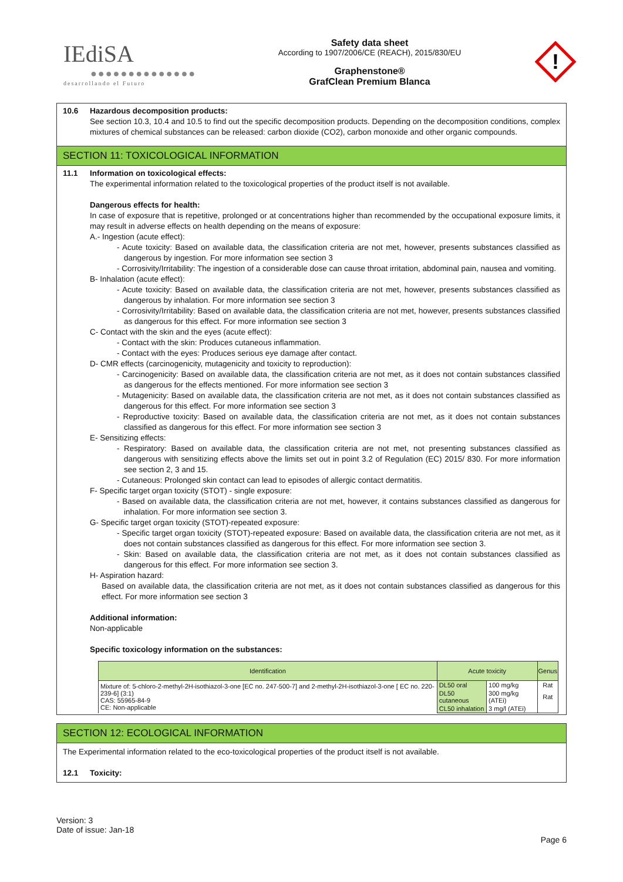IEdiSA
●●●●●●●●●●●●●●
desarrollando el Futuro
Safety data sheet
According to 1907/2006/CE (REACH), 2015/830/EU
Graphenstone®
GrafClean Premium Blanca
!
10.6 Hazardous decomposition products:
See section 10.3, 10.4 and 10.5 to find out the specific decomposition products. Depending on the decomposition conditions, complex mixtures of chemical substances can be released: carbon dioxide (CO2), carbon monoxide and other organic compounds.
SECTION 11: TOXICOLOGICAL INFORMATION
11.1 Information on toxicological effects:
The experimental information related to the toxicological properties of the product itself is not available.
Dangerous effects for health:
In case of exposure that is repetitive, prolonged or at concentrations higher than recommended by the occupational exposure limits, it may result in adverse effects on health depending on the means of exposure:
A.- Ingestion (acute effect):
- Acute toxicity: Based on available data, the classification criteria are not met, however, presents substances classified as dangerous by ingestion. For more information see section 3
- Corrosivity/Irritability: The ingestion of a considerable dose can cause throat irritation, abdominal pain, nausea and vomiting.
B- Inhalation (acute effect):
- Acute toxicity: Based on available data, the classification criteria are not met, however, presents substances classified as dangerous by inhalation. For more information see section 3
- Corrosivity/Irritability: Based on available data, the classification criteria are not met, however, presents substances classified as dangerous for this effect. For more information see section 3
C- Contact with the skin and the eyes (acute effect):
- Contact with the skin: Produces cutaneous inflammation.
- Contact with the eyes: Produces serious eye damage after contact.
D- CMR effects (carcinogenicity, mutagenicity and toxicity to reproduction):
- Carcinogenicity: Based on available data, the classification criteria are not met, as it does not contain substances classified as dangerous for the effects mentioned. For more information see section 3
- Mutagenicity: Based on available data, the classification criteria are not met, as it does not contain substances classified as dangerous for this effect. For more information see section 3
- Reproductive toxicity: Based on available data, the classification criteria are not met, as it does not contain substances classified as dangerous for this effect. For more information see section 3
E- Sensitizing effects:
- Respiratory: Based on available data, the classification criteria are not met, not presenting substances classified as dangerous with sensitizing effects above the limits set out in point 3.2 of Regulation (EC) 2015/ 830. For more information see section 2, 3 and 15.
- Cutaneous: Prolonged skin contact can lead to episodes of allergic contact dermatitis.
F- Specific target organ toxicity (STOT) - single exposure:
- Based on available data, the classification criteria are not met, however, it contains substances classified as dangerous for inhalation. For more information see section 3.
G- Specific target organ toxicity (STOT)-repeated exposure:
- Specific target organ toxicity (STOT)-repeated exposure: Based on available data, the classification criteria are not met, as it does not contain substances classified as dangerous for this effect. For more information see section 3.
- Skin: Based on available data, the classification criteria are not met, as it does not contain substances classified as dangerous for this effect. For more information see section 3.
H- Aspiration hazard:
Based on available data, the classification criteria are not met, as it does not contain substances classified as dangerous for this effect. For more information see section 3
Additional information:
Non-applicable
Specific toxicology information on the substances:
| Identification | Acute toxicity | | Genus |
| --- | --- | --- | --- |
| Mixture of: 5-chloro-2-methyl-2H-isothiazol-3-one [EC no. 247-500-7] and 2-methyl-2H-isothiazol-3-one [ EC no. 220-239-6] (3:1) CAS: 55965-84-9 CE: Non-applicable | DL50 oral | 100 mg/kg | Rat |
| | DL50 cutaneous | 300 mg/kg (ATEi) | Rat |
| | CL50 inhalation | 3 mg/l (ATEi) | |
SECTION 12: ECOLOGICAL INFORMATION
The Experimental information related to the eco-toxicological properties of the product itself is not available.
12.1 Toxicity:
Version: 3
Date of issue: Jan-18
Page 6